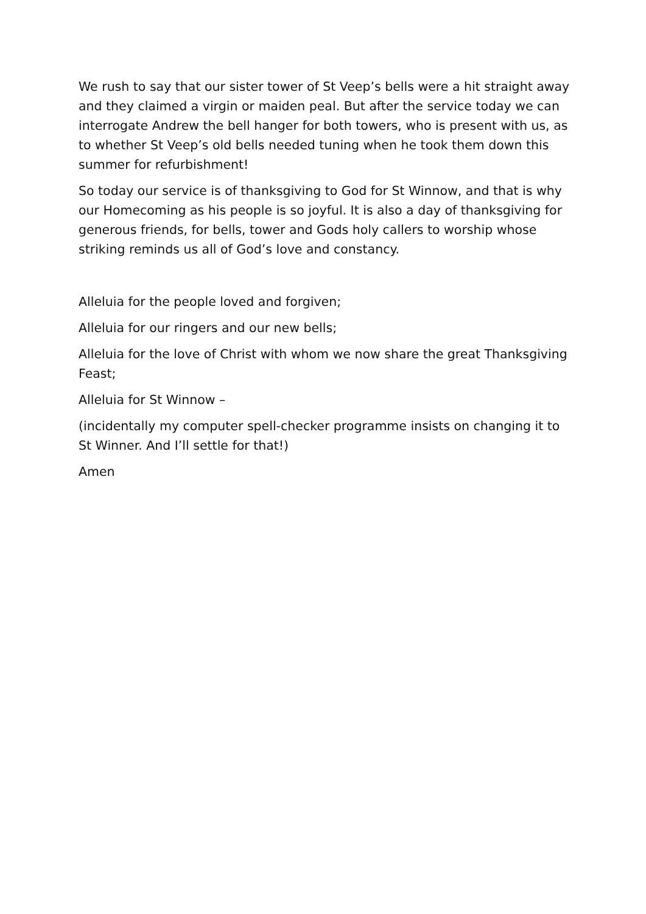We rush to say that our sister tower of St Veep’s bells were a hit straight away and they claimed a virgin or maiden peal. But after the service today we can interrogate Andrew the bell hanger for both towers, who is present with us, as to whether St Veep’s old bells needed tuning when he took them down this summer for refurbishment!
So today our service is of thanksgiving to God for St Winnow, and that is why our Homecoming as his people is so joyful. It is also a day of thanksgiving for generous friends, for bells, tower and Gods holy callers to worship whose striking reminds us all of God’s love and constancy.
Alleluia for the people loved and forgiven;
Alleluia for our ringers and our new bells;
Alleluia for the love of Christ with whom we now share the great Thanksgiving Feast;
Alleluia for St Winnow –
(incidentally my computer spell-checker programme insists on changing it to St Winner. And I’ll settle for that!)
Amen